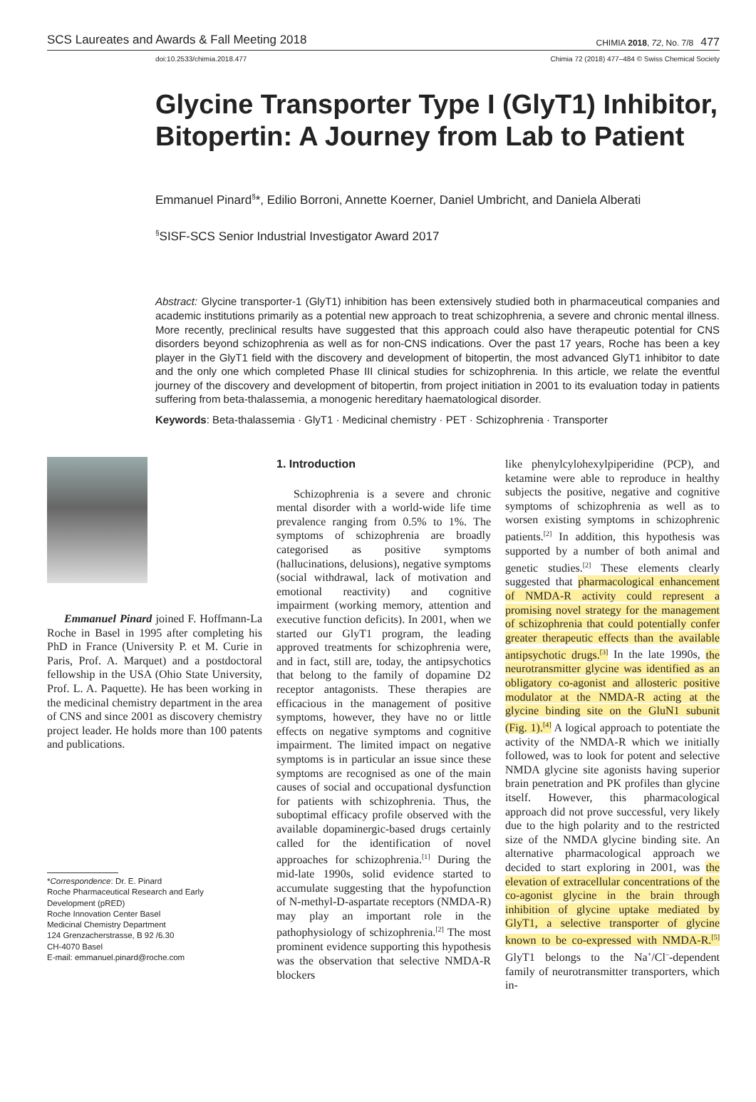SCS Laureates and Awards & Fall Meeting 2018 CHIMIA 2018, 72, No. 7/8 477
doi:10.2533/chimia.2018.477 Chimia 72 (2018) 477–484 © Swiss Chemical Society
Glycine Transporter Type I (GlyT1) Inhibitor, Bitopertin: A Journey from Lab to Patient
Emmanuel Pinard<sup>§</sup>*, Edilio Borroni, Annette Koerner, Daniel Umbricht, and Daniela Alberati
<sup>§</sup> SISF-SCS Senior Industrial Investigator Award 2017
Abstract: Glycine transporter-1 (GlyT1) inhibition has been extensively studied both in pharmaceutical companies and academic institutions primarily as a potential new approach to treat schizophrenia, a severe and chronic mental illness. More recently, preclinical results have suggested that this approach could also have therapeutic potential for CNS disorders beyond schizophrenia as well as for non-CNS indications. Over the past 17 years, Roche has been a key player in the GlyT1 field with the discovery and development of bitopertin, the most advanced GlyT1 inhibitor to date and the only one which completed Phase III clinical studies for schizophrenia. In this article, we relate the eventful journey of the discovery and development of bitopertin, from project initiation in 2001 to its evaluation today in patients suffering from beta-thalassemia, a monogenic hereditary haematological disorder.
Keywords: Beta-thalassemia · GlyT1 · Medicinal chemistry · PET · Schizophrenia · Transporter
Emmanuel Pinard joined F. Hoffmann-La Roche in Basel in 1995 after completing his PhD in France (University P. et M. Curie in Paris, Prof. A. Marquet) and a postdoctoral fellowship in the USA (Ohio State University, Prof. L. A. Paquette). He has been working in the medicinal chemistry department in the area of CNS and since 2001 as discovery chemistry project leader. He holds more than 100 patents and publications.
*Correspondence: Dr. E. Pinard
Roche Pharmaceutical Research and Early
Development (pRED)
Roche Innovation Center Basel
Medicinal Chemistry Department
124 Grenzacherstrasse, B 92 /6.30
CH-4070 Basel
E-mail: emmanuel.pinard@roche.com
1. Introduction
Schizophrenia is a severe and chronic mental disorder with a world-wide life time prevalence ranging from 0.5% to 1%. The symptoms of schizophrenia are broadly categorised as positive symptoms (hallucinations, delusions), negative symptoms (social withdrawal, lack of motivation and emotional reactivity) and cognitive impairment (working memory, attention and executive function deficits). In 2001, when we started our GlyT1 program, the leading approved treatments for schizophrenia were, and in fact, still are, today, the antipsychotics that belong to the family of dopamine D2 receptor antagonists. These therapies are efficacious in the management of positive symptoms, however, they have no or little effects on negative symptoms and cognitive impairment. The limited impact on negative symptoms is in particular an issue since these symptoms are recognised as one of the main causes of social and occupational dysfunction for patients with schizophrenia. Thus, the suboptimal efficacy profile observed with the available dopaminergic-based drugs certainly called for the identification of novel approaches for schizophrenia.<sup>[1]</sup> During the mid-late 1990s, solid evidence started to accumulate suggesting that the hypofunction of N-methyl-D-aspartate receptors (NMDA-R) may play an important role in the pathophysiology of schizophrenia.<sup>[2]</sup> The most prominent evidence supporting this hypothesis was the observation that selective NMDA-R blockers
like phenylcylohexylpiperidine (PCP), and ketamine were able to reproduce in healthy subjects the positive, negative and cognitive symptoms of schizophrenia as well as to worsen existing symptoms in schizophrenic patients.<sup>[2]</sup> In addition, this hypothesis was supported by a number of both animal and genetic studies.<sup>[2]</sup> These elements clearly suggested that pharmacological enhancement of NMDA-R activity could represent a promising novel strategy for the management of schizophrenia that could potentially confer greater therapeutic effects than the available antipsychotic drugs.<sup>[3]</sup> In the late 1990s, the neurotransmitter glycine was identified as an obligatory co-agonist and allosteric positive modulator at the NMDA-R acting at the glycine binding site on the GluN1 subunit (Fig. 1).<sup>[4]</sup> A logical approach to potentiate the activity of the NMDA-R which we initially followed, was to look for potent and selective NMDA glycine site agonists having superior brain penetration and PK profiles than glycine itself. However, this pharmacological approach did not prove successful, very likely due to the high polarity and to the restricted size of the NMDA glycine binding site. An alternative pharmacological approach we decided to start exploring in 2001, was the elevation of extracellular concentrations of the co-agonist glycine in the brain through inhibition of glycine uptake mediated by GlyT1, a selective transporter of glycine known to be co-expressed with NMDA-R.<sup>[5]</sup> GlyT1 belongs to the Na<sup>+</sup>/Cl<sup>–</sup>-dependent family of neurotransmitter transporters, which in-